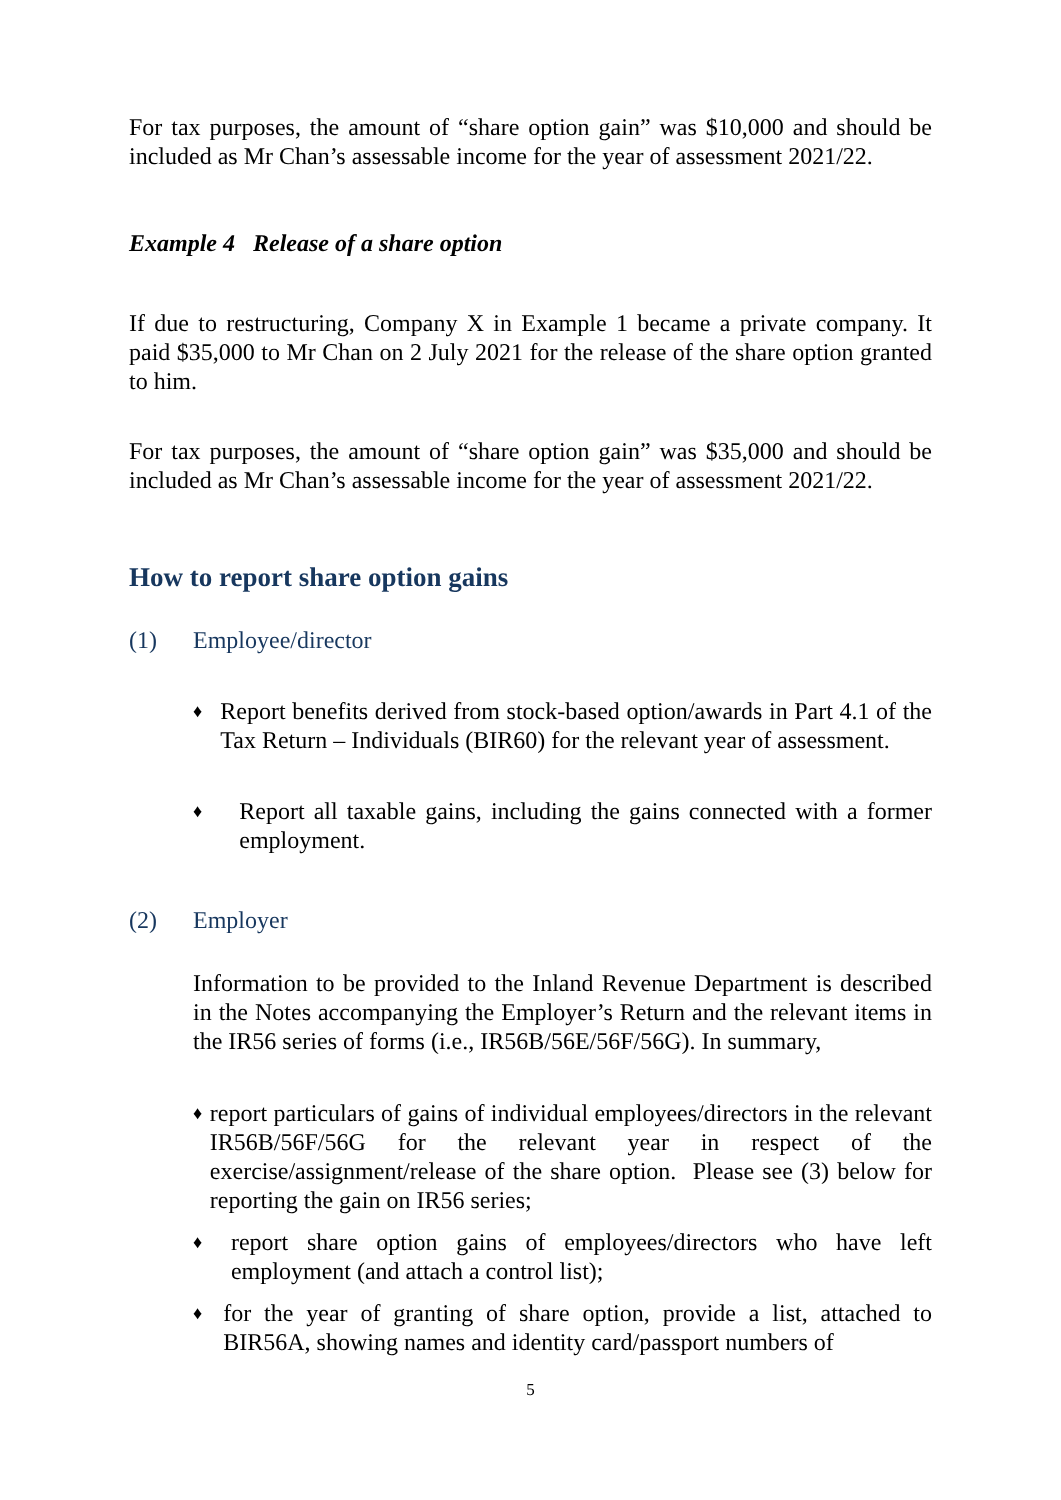For tax purposes, the amount of “share option gain” was $10,000 and should be included as Mr Chan’s assessable income for the year of assessment 2021/22.
Example 4 Release of a share option
If due to restructuring, Company X in Example 1 became a private company. It paid $35,000 to Mr Chan on 2 July 2021 for the release of the share option granted to him.
For tax purposes, the amount of “share option gain” was $35,000 and should be included as Mr Chan’s assessable income for the year of assessment 2021/22.
How to report share option gains
(1) Employee/director
♦
Report benefits derived from stock-based option/awards in Part 4.1 of the Tax Return – Individuals (BIR60) for the relevant year of assessment.
♦
Report all taxable gains, including the gains connected with a former employment.
(2) Employer
Information to be provided to the Inland Revenue Department is described in the Notes accompanying the Employer’s Return and the relevant items in the IR56 series of forms (i.e., IR56B/56E/56F/56G). In summary,
♦
report particulars of gains of individual employees/directors in the relevant IR56B/56F/56G for the relevant year in respect of the exercise/assignment/release of the share option. Please see (3) below for reporting the gain on IR56 series;
♦
report share option gains of employees/directors who have left employment (and attach a control list);
♦
for the year of granting of share option, provide a list, attached to BIR56A, showing names and identity card/passport numbers of
5